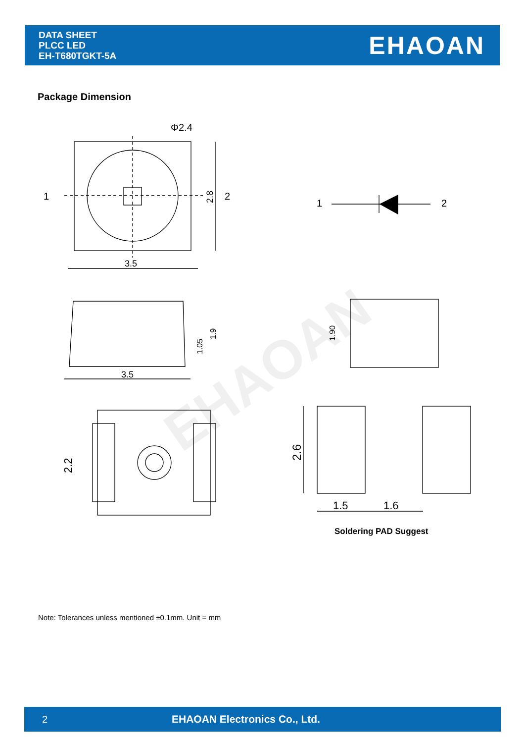DATA SHEET
PLCC LED
EH-T680TGKT-5A
EHAOAN
Package Dimension
Φ2.4
3.5
1
2
2.8
1
2
3.5
1.05
1.9
1.90
2.2
2.6
1.5
1.6
EHAOAN
Soldering PAD Suggest
Note: Tolerances unless mentioned ±0.1mm. Unit = mm
2 EHAOAN Electronics Co., Ltd.